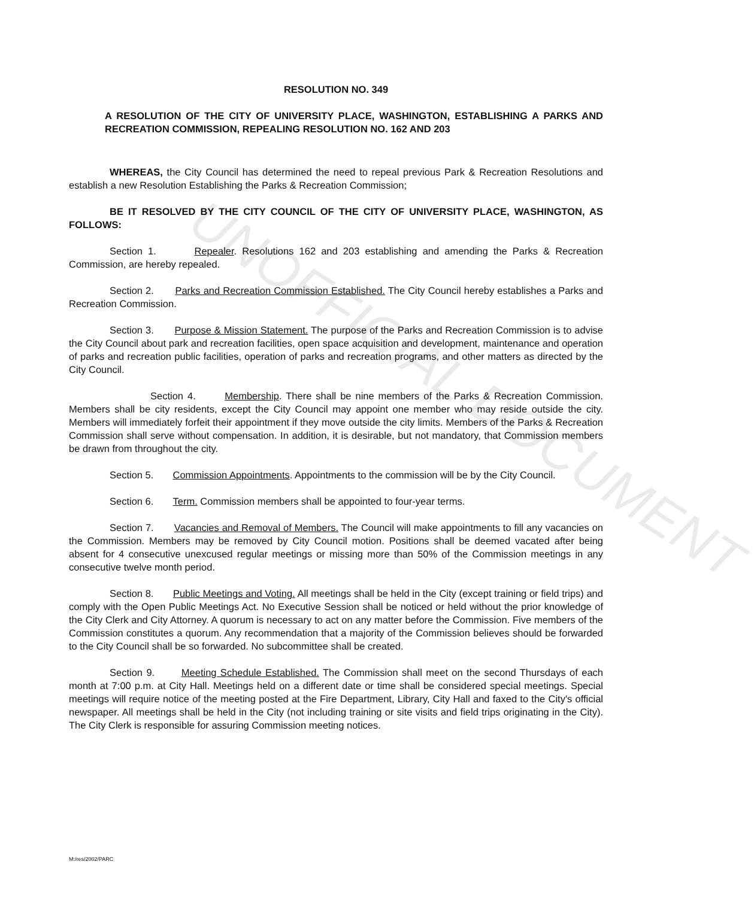UNOFFICIAL DOCUMENT
RESOLUTION NO. 349
A RESOLUTION OF THE CITY OF UNIVERSITY PLACE, WASHINGTON, ESTABLISHING A PARKS AND RECREATION COMMISSION, REPEALING RESOLUTION NO. 162 AND 203
WHEREAS, the City Council has determined the need to repeal previous Park & Recreation Resolutions and establish a new Resolution Establishing the Parks & Recreation Commission;
BE IT RESOLVED BY THE CITY COUNCIL OF THE CITY OF UNIVERSITY PLACE, WASHINGTON, AS FOLLOWS:
Section 1. Repealer. Resolutions 162 and 203 establishing and amending the Parks & Recreation Commission, are hereby repealed.
Section 2. Parks and Recreation Commission Established. The City Council hereby establishes a Parks and Recreation Commission.
Section 3. Purpose & Mission Statement. The purpose of the Parks and Recreation Commission is to advise the City Council about park and recreation facilities, open space acquisition and development, maintenance and operation of parks and recreation public facilities, operation of parks and recreation programs, and other matters as directed by the City Council.
Section 4. Membership. There shall be nine members of the Parks & Recreation Commission. Members shall be city residents, except the City Council may appoint one member who may reside outside the city. Members will immediately forfeit their appointment if they move outside the city limits. Members of the Parks & Recreation Commission shall serve without compensation. In addition, it is desirable, but not mandatory, that Commission members be drawn from throughout the city.
Section 5. Commission Appointments. Appointments to the commission will be by the City Council.
Section 6. Term. Commission members shall be appointed to four-year terms.
Section 7. Vacancies and Removal of Members. The Council will make appointments to fill any vacancies on the Commission. Members may be removed by City Council motion. Positions shall be deemed vacated after being absent for 4 consecutive unexcused regular meetings or missing more than 50% of the Commission meetings in any consecutive twelve month period.
Section 8. Public Meetings and Voting. All meetings shall be held in the City (except training or field trips) and comply with the Open Public Meetings Act. No Executive Session shall be noticed or held without the prior knowledge of the City Clerk and City Attorney. A quorum is necessary to act on any matter before the Commission. Five members of the Commission constitutes a quorum. Any recommendation that a majority of the Commission believes should be forwarded to the City Council shall be so forwarded. No subcommittee shall be created.
Section 9. Meeting Schedule Established. The Commission shall meet on the second Thursdays of each month at 7:00 p.m. at City Hall. Meetings held on a different date or time shall be considered special meetings. Special meetings will require notice of the meeting posted at the Fire Department, Library, City Hall and faxed to the City's official newspaper. All meetings shall be held in the City (not including training or site visits and field trips originating in the City). The City Clerk is responsible for assuring Commission meeting notices.
M:/res/2002/PARC